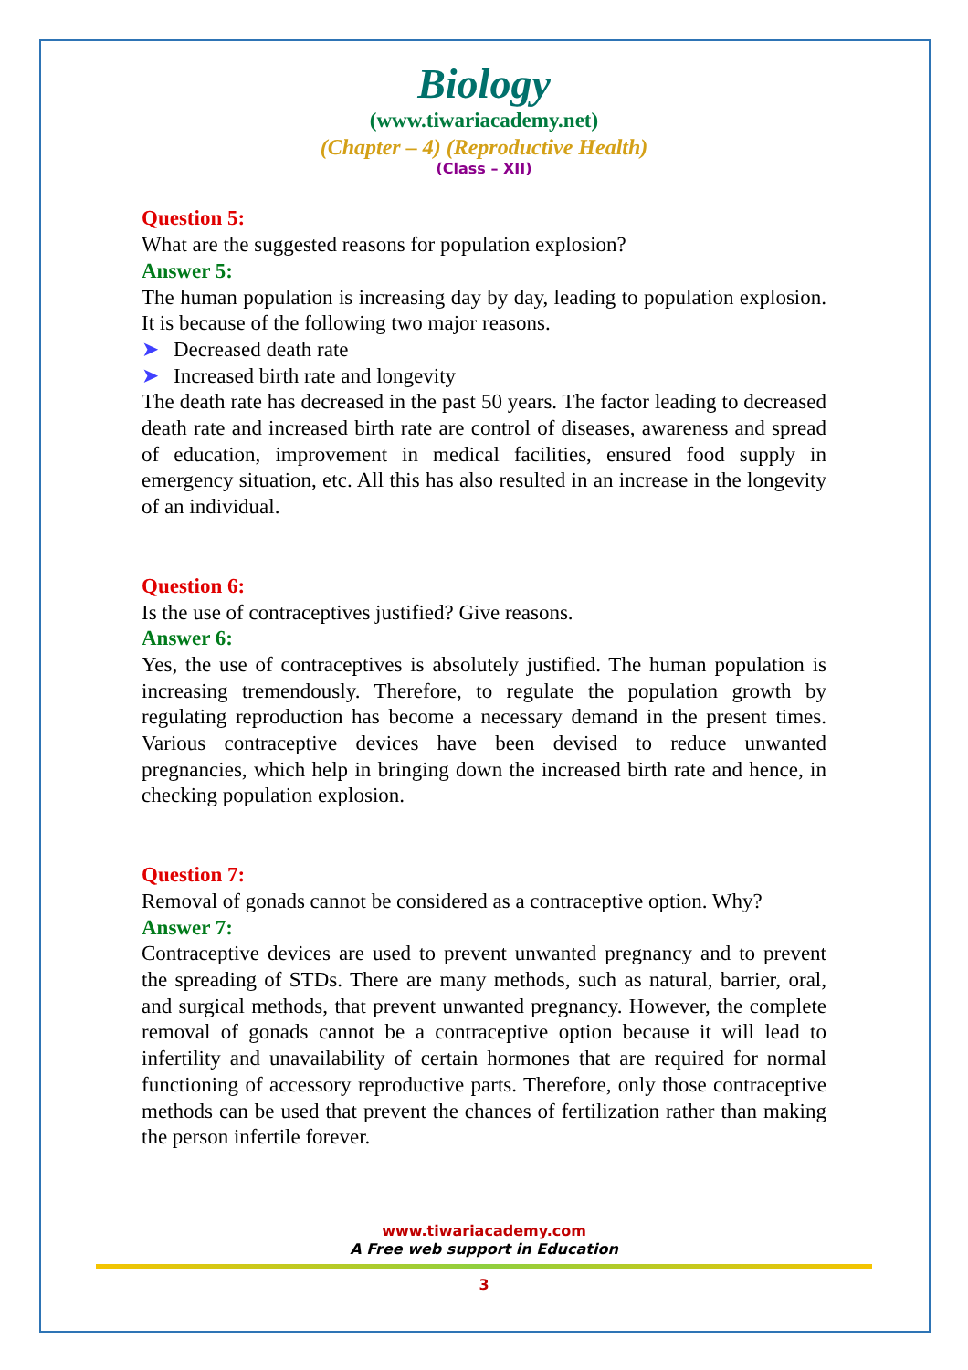Biology
(www.tiwariacademy.net)
(Chapter – 4) (Reproductive Health)
(Class – XII)
Question 5:
What are the suggested reasons for population explosion?
Answer 5:
The human population is increasing day by day, leading to population explosion. It is because of the following two major reasons.
➤ Decreased death rate
➤ Increased birth rate and longevity
The death rate has decreased in the past 50 years. The factor leading to decreased death rate and increased birth rate are control of diseases, awareness and spread of education, improvement in medical facilities, ensured food supply in emergency situation, etc. All this has also resulted in an increase in the longevity of an individual.
Question 6:
Is the use of contraceptives justified? Give reasons.
Answer 6:
Yes, the use of contraceptives is absolutely justified. The human population is increasing tremendously. Therefore, to regulate the population growth by regulating reproduction has become a necessary demand in the present times. Various contraceptive devices have been devised to reduce unwanted pregnancies, which help in bringing down the increased birth rate and hence, in checking population explosion.
Question 7:
Removal of gonads cannot be considered as a contraceptive option. Why?
Answer 7:
Contraceptive devices are used to prevent unwanted pregnancy and to prevent the spreading of STDs. There are many methods, such as natural, barrier, oral, and surgical methods, that prevent unwanted pregnancy. However, the complete removal of gonads cannot be a contraceptive option because it will lead to infertility and unavailability of certain hormones that are required for normal functioning of accessory reproductive parts. Therefore, only those contraceptive methods can be used that prevent the chances of fertilization rather than making the person infertile forever.
www.tiwariacademy.com
A Free web support in Education
3